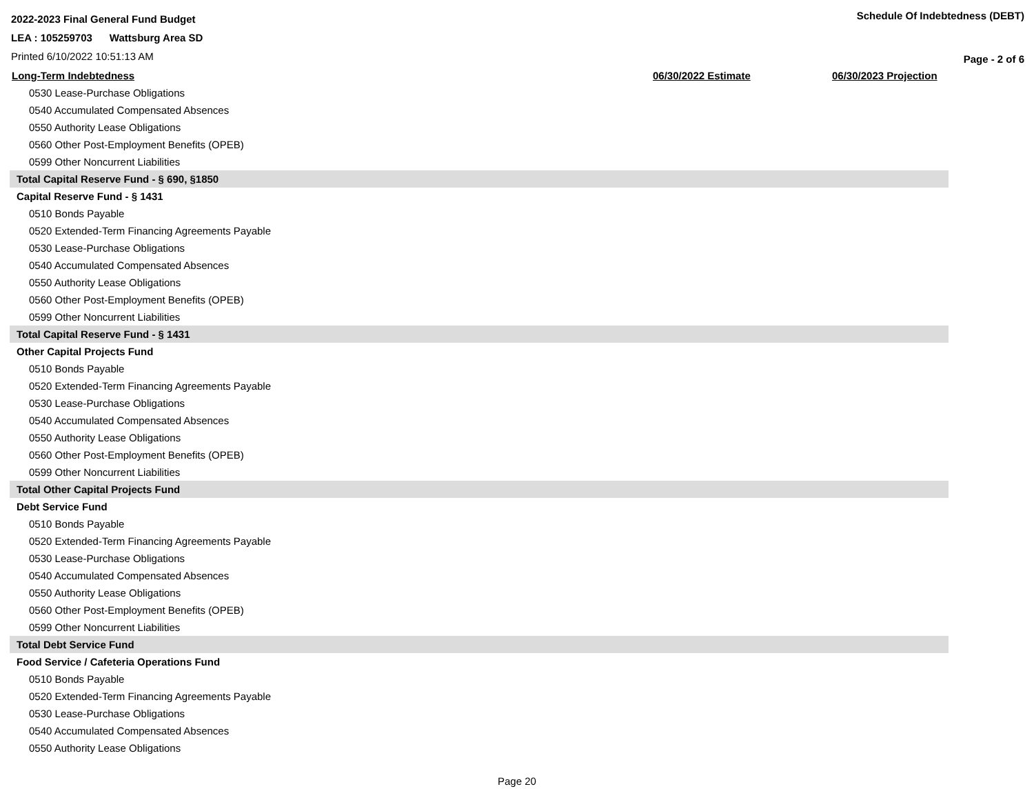2022-2023 Final General Fund Budget
LEA : 105259703 Wattsburg Area SD
Printed 6/10/2022 10:51:13 AM
Schedule Of Indebtedness (DEBT)
Page - 2 of 6
| Long-Term Indebtedness | 06/30/2022 Estimate | 06/30/2023 Projection |
| --- | --- | --- |
| 0530 Lease-Purchase Obligations | | |
| 0540 Accumulated Compensated Absences | | |
| 0550 Authority Lease Obligations | | |
| 0560 Other Post-Employment Benefits (OPEB) | | |
| 0599 Other Noncurrent Liabilities | | |
| Total Capital Reserve Fund - § 690, §1850 | | |
| Capital Reserve Fund - § 1431 | | |
| 0510 Bonds Payable | | |
| 0520 Extended-Term Financing Agreements Payable | | |
| 0530 Lease-Purchase Obligations | | |
| 0540 Accumulated Compensated Absences | | |
| 0550 Authority Lease Obligations | | |
| 0560 Other Post-Employment Benefits (OPEB) | | |
| 0599 Other Noncurrent Liabilities | | |
| Total Capital Reserve Fund - § 1431 | | |
| Other Capital Projects Fund | | |
| 0510 Bonds Payable | | |
| 0520 Extended-Term Financing Agreements Payable | | |
| 0530 Lease-Purchase Obligations | | |
| 0540 Accumulated Compensated Absences | | |
| 0550 Authority Lease Obligations | | |
| 0560 Other Post-Employment Benefits (OPEB) | | |
| 0599 Other Noncurrent Liabilities | | |
| Total Other Capital Projects Fund | | |
| Debt Service Fund | | |
| 0510 Bonds Payable | | |
| 0520 Extended-Term Financing Agreements Payable | | |
| 0530 Lease-Purchase Obligations | | |
| 0540 Accumulated Compensated Absences | | |
| 0550 Authority Lease Obligations | | |
| 0560 Other Post-Employment Benefits (OPEB) | | |
| 0599 Other Noncurrent Liabilities | | |
| Total Debt Service Fund | | |
| Food Service / Cafeteria Operations Fund | | |
| 0510 Bonds Payable | | |
| 0520 Extended-Term Financing Agreements Payable | | |
| 0530 Lease-Purchase Obligations | | |
| 0540 Accumulated Compensated Absences | | |
| 0550 Authority Lease Obligations | | |
Page 20